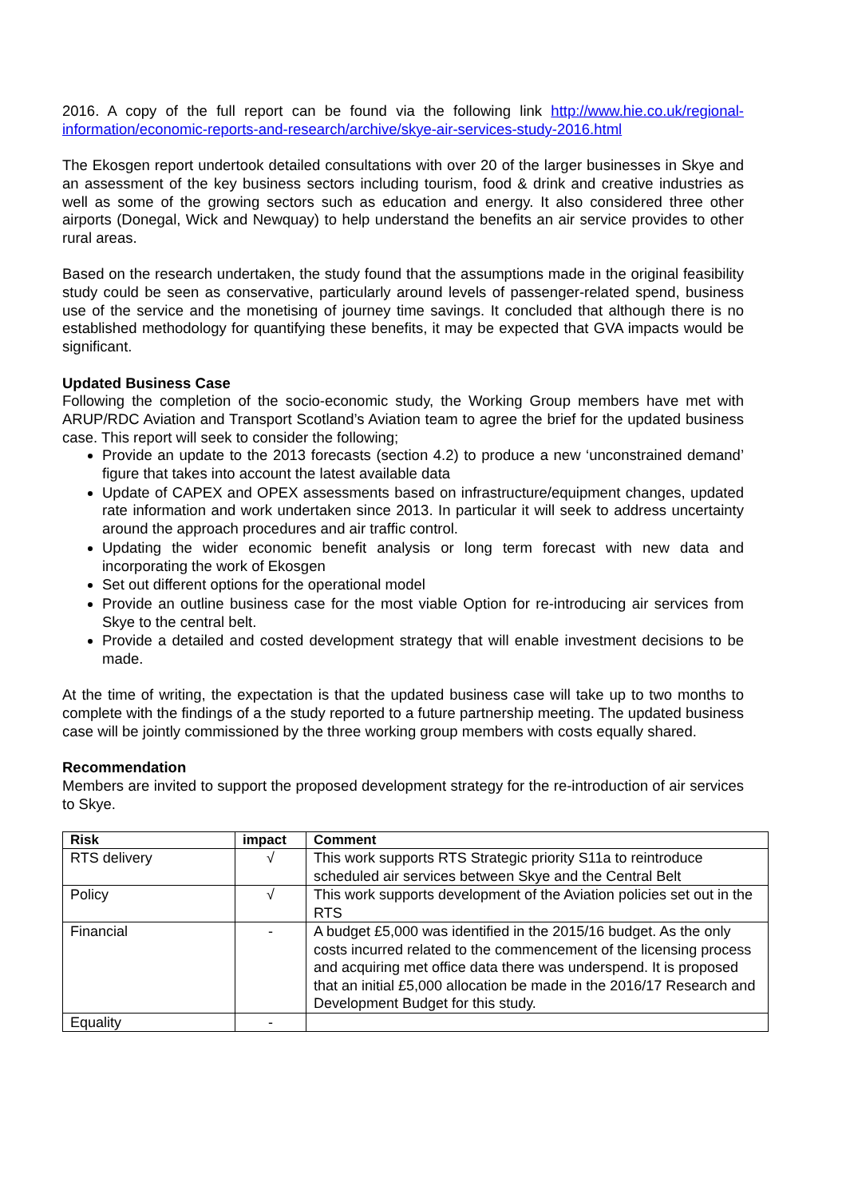2016. A copy of the full report can be found via the following link http://www.hie.co.uk/regional-information/economic-reports-and-research/archive/skye-air-services-study-2016.html
The Ekosgen report undertook detailed consultations with over 20 of the larger businesses in Skye and an assessment of the key business sectors including tourism, food & drink and creative industries as well as some of the growing sectors such as education and energy. It also considered three other airports (Donegal, Wick and Newquay) to help understand the benefits an air service provides to other rural areas.
Based on the research undertaken, the study found that the assumptions made in the original feasibility study could be seen as conservative, particularly around levels of passenger-related spend, business use of the service and the monetising of journey time savings. It concluded that although there is no established methodology for quantifying these benefits, it may be expected that GVA impacts would be significant.
Updated Business Case
Following the completion of the socio-economic study, the Working Group members have met with ARUP/RDC Aviation and Transport Scotland’s Aviation team to agree the brief for the updated business case. This report will seek to consider the following;
Provide an update to the 2013 forecasts (section 4.2) to produce a new ‘unconstrained demand’ figure that takes into account the latest available data
Update of CAPEX and OPEX assessments based on infrastructure/equipment changes, updated rate information and work undertaken since 2013. In particular it will seek to address uncertainty around the approach procedures and air traffic control.
Updating the wider economic benefit analysis or long term forecast with new data and incorporating the work of Ekosgen
Set out different options for the operational model
Provide an outline business case for the most viable Option for re-introducing air services from Skye to the central belt.
Provide a detailed and costed development strategy that will enable investment decisions to be made.
At the time of writing, the expectation is that the updated business case will take up to two months to complete with the findings of a the study reported to a future partnership meeting. The updated business case will be jointly commissioned by the three working group members with costs equally shared.
Recommendation
Members are invited to support the proposed development strategy for the re-introduction of air services to Skye.
| Risk | impact | Comment |
| --- | --- | --- |
| RTS delivery | √ | This work supports RTS Strategic priority S11a to reintroduce scheduled air services between Skye and the Central Belt |
| Policy | √ | This work supports development of the Aviation policies set out in the RTS |
| Financial | - | A budget £5,000 was identified in the 2015/16 budget. As the only costs incurred related to the commencement of the licensing process and acquiring met office data there was underspend. It is proposed that an initial £5,000 allocation be made in the 2016/17 Research and Development Budget for this study. |
| Equality | - | |